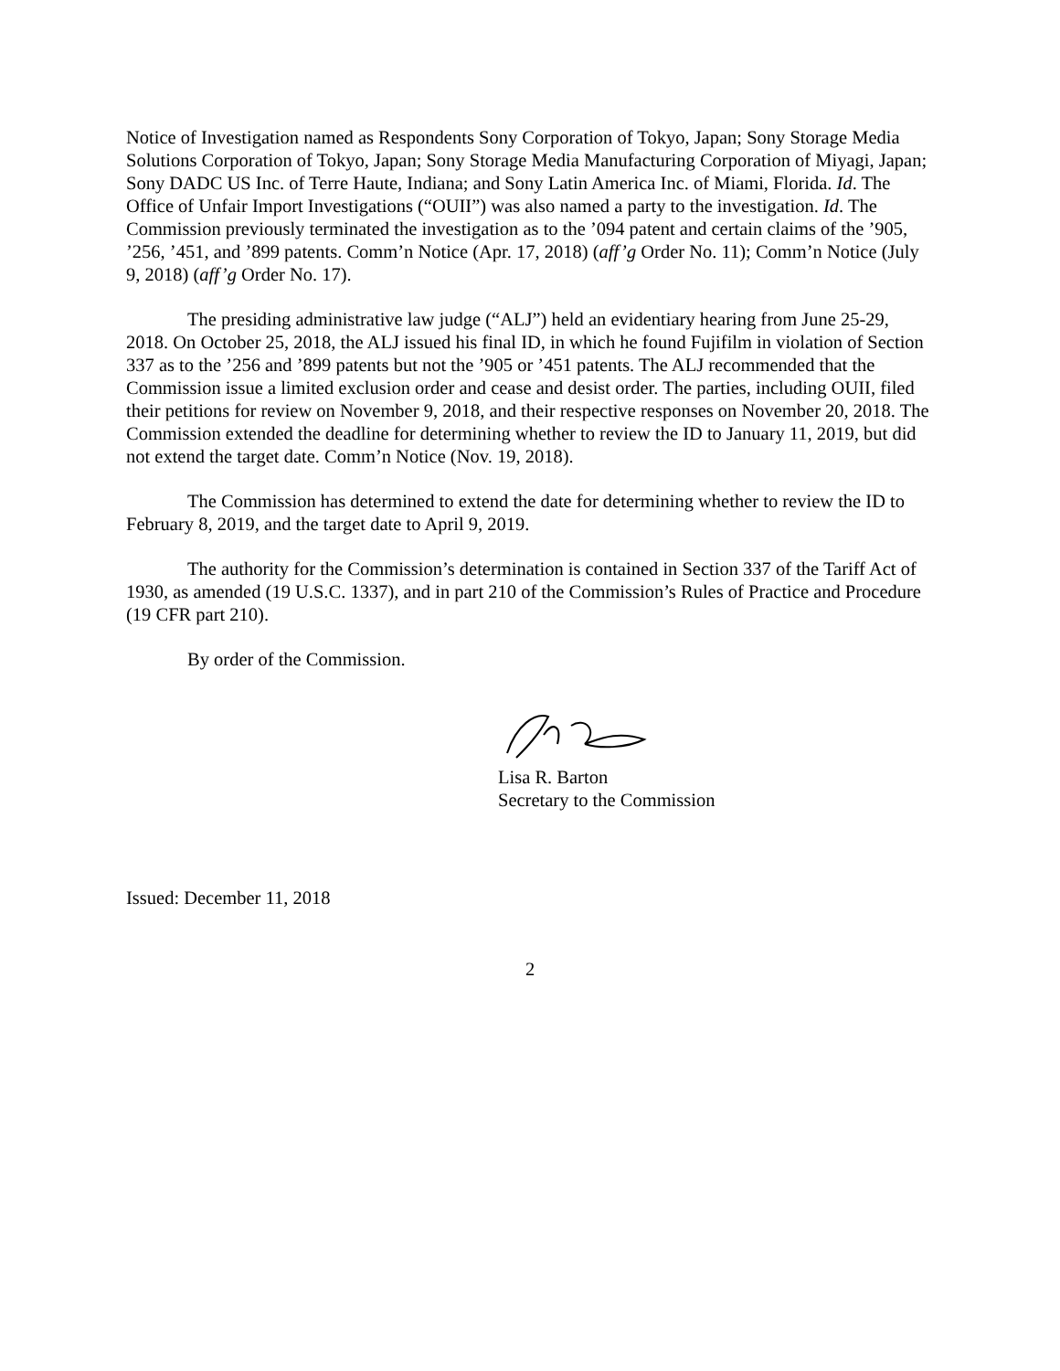Notice of Investigation named as Respondents Sony Corporation of Tokyo, Japan; Sony Storage Media Solutions Corporation of Tokyo, Japan; Sony Storage Media Manufacturing Corporation of Miyagi, Japan; Sony DADC US Inc. of Terre Haute, Indiana; and Sony Latin America Inc. of Miami, Florida. Id. The Office of Unfair Import Investigations (“OUII”) was also named a party to the investigation. Id. The Commission previously terminated the investigation as to the ’094 patent and certain claims of the ’905, ’256, ’451, and ’899 patents. Comm’n Notice (Apr. 17, 2018) (aff’g Order No. 11); Comm’n Notice (July 9, 2018) (aff’g Order No. 17).
The presiding administrative law judge (“ALJ”) held an evidentiary hearing from June 25-29, 2018. On October 25, 2018, the ALJ issued his final ID, in which he found Fujifilm in violation of Section 337 as to the ’256 and ’899 patents but not the ’905 or ’451 patents. The ALJ recommended that the Commission issue a limited exclusion order and cease and desist order. The parties, including OUII, filed their petitions for review on November 9, 2018, and their respective responses on November 20, 2018. The Commission extended the deadline for determining whether to review the ID to January 11, 2019, but did not extend the target date. Comm’n Notice (Nov. 19, 2018).
The Commission has determined to extend the date for determining whether to review the ID to February 8, 2019, and the target date to April 9, 2019.
The authority for the Commission’s determination is contained in Section 337 of the Tariff Act of 1930, as amended (19 U.S.C. 1337), and in part 210 of the Commission’s Rules of Practice and Procedure (19 CFR part 210).
By order of the Commission.
Lisa R. Barton
Secretary to the Commission
Issued: December 11, 2018
2